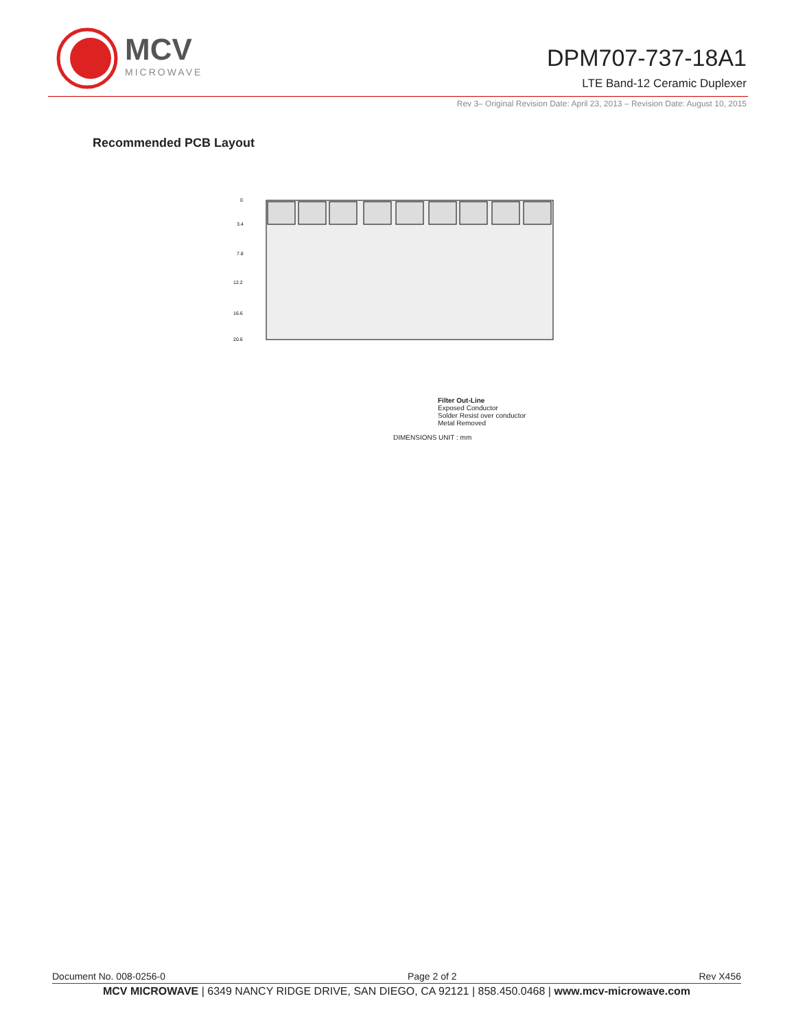MCV
MICROWAVE
DPM707-737-18A1
LTE Band-12 Ceramic Duplexer
Rev 3– Original Revision Date: April 23, 2013 – Revision Date: August 10, 2015
Recommended PCB Layout
0
3.4
7.8
12.2
16.6
20.6
Filter Out-Line
Exposed Conductor
Solder Resist over conductor
Metal Removed
DIMENSIONS UNIT : mm
Document No. 008-0256-0 Page 2 of 2 Rev X456
MCV MICROWAVE | 6349 NANCY RIDGE DRIVE, SAN DIEGO, CA 92121 | 858.450.0468 | www.mcv-microwave.com